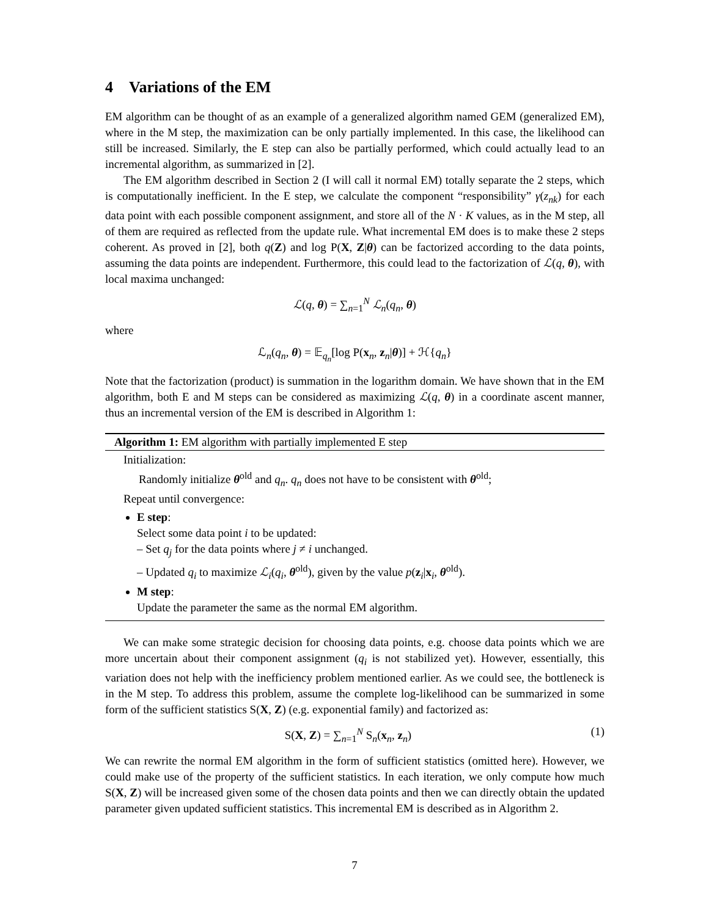4 Variations of the EM
EM algorithm can be thought of as an example of a generalized algorithm named GEM (generalized EM), where in the M step, the maximization can be only partially implemented. In this case, the likelihood can still be increased. Similarly, the E step can also be partially performed, which could actually lead to an incremental algorithm, as summarized in [2].
The EM algorithm described in Section 2 (I will call it normal EM) totally separate the 2 steps, which is computationally inefficient. In the E step, we calculate the component “responsibility” γ(z<sub>nk</sub>) for each data point with each possible component assignment, and store all of the N · K values, as in the M step, all of them are required as reflected from the update rule. What incremental EM does is to make these 2 steps coherent. As proved in [2], both q(Z) and log P(X, Z|θ) can be factorized according to the data points, assuming the data points are independent. Furthermore, this could lead to the factorization of ℒ(q, θ), with local maxima unchanged:
ℒ(q, θ) = ∑<sub>n=1</sub><sup>N</sup> ℒ<sub>n</sub>(q<sub>n</sub>, θ)
where
ℒ<sub>n</sub>(q<sub>n</sub>, θ) = 𝔼<sub>q<sub>n</sub></sub>[log P(x<sub>n</sub>, z<sub>n</sub>|θ)] + ℋ{q<sub>n</sub>}
Note that the factorization (product) is summation in the logarithm domain. We have shown that in the EM algorithm, both E and M steps can be considered as maximizing ℒ(q, θ) in a coordinate ascent manner, thus an incremental version of the EM is described in Algorithm 1:
Algorithm 1: EM algorithm with partially implemented E step
Initialization:
Randomly initialize θ<sup>old</sup> and q<sub>n</sub>. q<sub>n</sub> does not have to be consistent with θ<sup>old</sup>;
Repeat until convergence:
E step:
Select some data point i to be updated:
– Set q<sub>j</sub> for the data points where j ≠ i unchanged.
– Updated q<sub>i</sub> to maximize ℒ<sub>i</sub>(q<sub>i</sub>, θ<sup>old</sup>), given by the value p(z<sub>i</sub>|x<sub>i</sub>, θ<sup>old</sup>).
M step:
Update the parameter the same as the normal EM algorithm.
We can make some strategic decision for choosing data points, e.g. choose data points which we are more uncertain about their component assignment (q<sub>i</sub> is not stabilized yet). However, essentially, this variation does not help with the inefficiency problem mentioned earlier. As we could see, the bottleneck is in the M step. To address this problem, assume the complete log-likelihood can be summarized in some form of the sufficient statistics S(X, Z) (e.g. exponential family) and factorized as:
S(X, Z) = ∑<sub>n=1</sub><sup>N</sup> S<sub>n</sub>(x<sub>n</sub>, z<sub>n</sub>) (1)
We can rewrite the normal EM algorithm in the form of sufficient statistics (omitted here). However, we could make use of the property of the sufficient statistics. In each iteration, we only compute how much S(X, Z) will be increased given some of the chosen data points and then we can directly obtain the updated parameter given updated sufficient statistics. This incremental EM is described as in Algorithm 2.
7